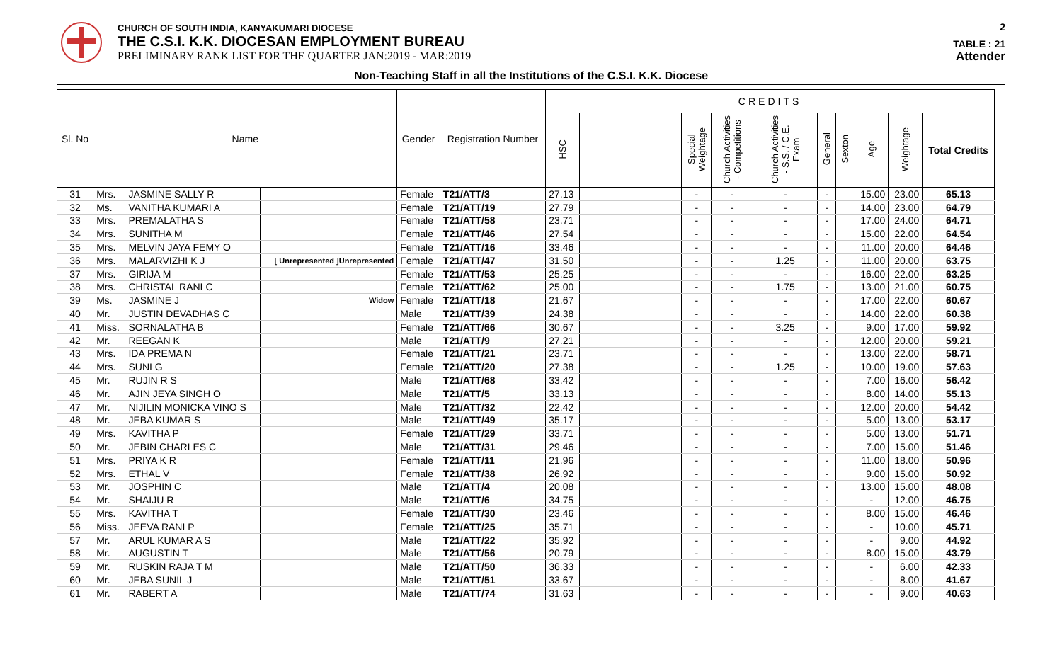CHURCH OF SOUTH INDIA, KANYAKUMARI DIOCESE
THE C.S.I. K.K. DIOCESAN EMPLOYMENT BUREAU
PRELIMINARY RANK LIST FOR THE QUARTER JAN:2019 - MAR:2019
2
TABLE : 21
Attender
Non-Teaching Staff in all the Institutions of the C.S.I. K.K. Diocese
| Sl. No | Name | | | Gender | Registration Number | CREDITS | | | | | | | | | |
| --- | --- | --- | --- | --- | --- | --- | --- | --- | --- | --- | --- | --- | --- | --- | --- |
| | | | | | | HSC | | Special Weightage | Church Activities - Competitions | Church Activities - S.S. / C.E. Exam | General | Sexton | Age | Weightage | Total Credits |
| 31 | Mrs. | JASMINE SALLY R | | Female | T21/ATT/3 | 27.13 | | - | - | - | - | | 15.00 | 23.00 | 65.13 |
| 32 | Ms. | VANITHA KUMARI A | | Female | T21/ATT/19 | 27.79 | | - | - | - | - | | 14.00 | 23.00 | 64.79 |
| 33 | Mrs. | PREMALATHA S | | Female | T21/ATT/58 | 23.71 | | - | - | - | - | | 17.00 | 24.00 | 64.71 |
| 34 | Mrs. | SUNITHA M | | Female | T21/ATT/46 | 27.54 | | - | - | - | - | | 15.00 | 22.00 | 64.54 |
| 35 | Mrs. | MELVIN JAYA FEMY O | | Female | T21/ATT/16 | 33.46 | | - | - | - | - | | 11.00 | 20.00 | 64.46 |
| 36 | Mrs. | MALARVIZHI K J | [ Unrepresented ]Unrepresented | Female | T21/ATT/47 | 31.50 | | - | - | 1.25 | - | | 11.00 | 20.00 | 63.75 |
| 37 | Mrs. | GIRIJA M | | Female | T21/ATT/53 | 25.25 | | - | - | - | - | | 16.00 | 22.00 | 63.25 |
| 38 | Mrs. | CHRISTAL RANI C | | Female | T21/ATT/62 | 25.00 | | - | - | 1.75 | - | | 13.00 | 21.00 | 60.75 |
| 39 | Ms. | JASMINE J | Widow | Female | T21/ATT/18 | 21.67 | | - | - | - | - | | 17.00 | 22.00 | 60.67 |
| 40 | Mr. | JUSTIN DEVADHAS C | | Male | T21/ATT/39 | 24.38 | | - | - | - | - | | 14.00 | 22.00 | 60.38 |
| 41 | Miss. | SORNALATHA B | | Female | T21/ATT/66 | 30.67 | | - | - | 3.25 | - | | 9.00 | 17.00 | 59.92 |
| 42 | Mr. | REEGAN K | | Male | T21/ATT/9 | 27.21 | | - | - | - | - | | 12.00 | 20.00 | 59.21 |
| 43 | Mrs. | IDA PREMA N | | Female | T21/ATT/21 | 23.71 | | - | - | - | - | | 13.00 | 22.00 | 58.71 |
| 44 | Mrs. | SUNI G | | Female | T21/ATT/20 | 27.38 | | - | - | 1.25 | - | | 10.00 | 19.00 | 57.63 |
| 45 | Mr. | RUJIN R S | | Male | T21/ATT/68 | 33.42 | | - | - | - | - | | 7.00 | 16.00 | 56.42 |
| 46 | Mr. | AJIN JEYA SINGH O | | Male | T21/ATT/5 | 33.13 | | - | - | - | - | | 8.00 | 14.00 | 55.13 |
| 47 | Mr. | NIJILIN MONICKA VINO S | | Male | T21/ATT/32 | 22.42 | | - | - | - | - | | 12.00 | 20.00 | 54.42 |
| 48 | Mr. | JEBA KUMAR S | | Male | T21/ATT/49 | 35.17 | | - | - | - | - | | 5.00 | 13.00 | 53.17 |
| 49 | Mrs. | KAVITHA P | | Female | T21/ATT/29 | 33.71 | | - | - | - | - | | 5.00 | 13.00 | 51.71 |
| 50 | Mr. | JEBIN CHARLES C | | Male | T21/ATT/31 | 29.46 | | - | - | - | - | | 7.00 | 15.00 | 51.46 |
| 51 | Mrs. | PRIYA K R | | Female | T21/ATT/11 | 21.96 | | - | - | - | - | | 11.00 | 18.00 | 50.96 |
| 52 | Mrs. | ETHAL V | | Female | T21/ATT/38 | 26.92 | | - | - | - | - | | 9.00 | 15.00 | 50.92 |
| 53 | Mr. | JOSPHIN C | | Male | T21/ATT/4 | 20.08 | | - | - | - | - | | 13.00 | 15.00 | 48.08 |
| 54 | Mr. | SHAIJU R | | Male | T21/ATT/6 | 34.75 | | - | - | - | - | | - | 12.00 | 46.75 |
| 55 | Mrs. | KAVITHA T | | Female | T21/ATT/30 | 23.46 | | - | - | - | - | | 8.00 | 15.00 | 46.46 |
| 56 | Miss. | JEEVA RANI P | | Female | T21/ATT/25 | 35.71 | | - | - | - | - | | - | 10.00 | 45.71 |
| 57 | Mr. | ARUL KUMAR A S | | Male | T21/ATT/22 | 35.92 | | - | - | - | - | | - | 9.00 | 44.92 |
| 58 | Mr. | AUGUSTIN T | | Male | T21/ATT/56 | 20.79 | | - | - | - | - | | 8.00 | 15.00 | 43.79 |
| 59 | Mr. | RUSKIN RAJA T M | | Male | T21/ATT/50 | 36.33 | | - | - | - | - | | - | 6.00 | 42.33 |
| 60 | Mr. | JEBA SUNIL J | | Male | T21/ATT/51 | 33.67 | | - | - | - | - | | - | 8.00 | 41.67 |
| 61 | Mr. | RABERT A | | Male | T21/ATT/74 | 31.63 | | - | - | - | - | | - | 9.00 | 40.63 |